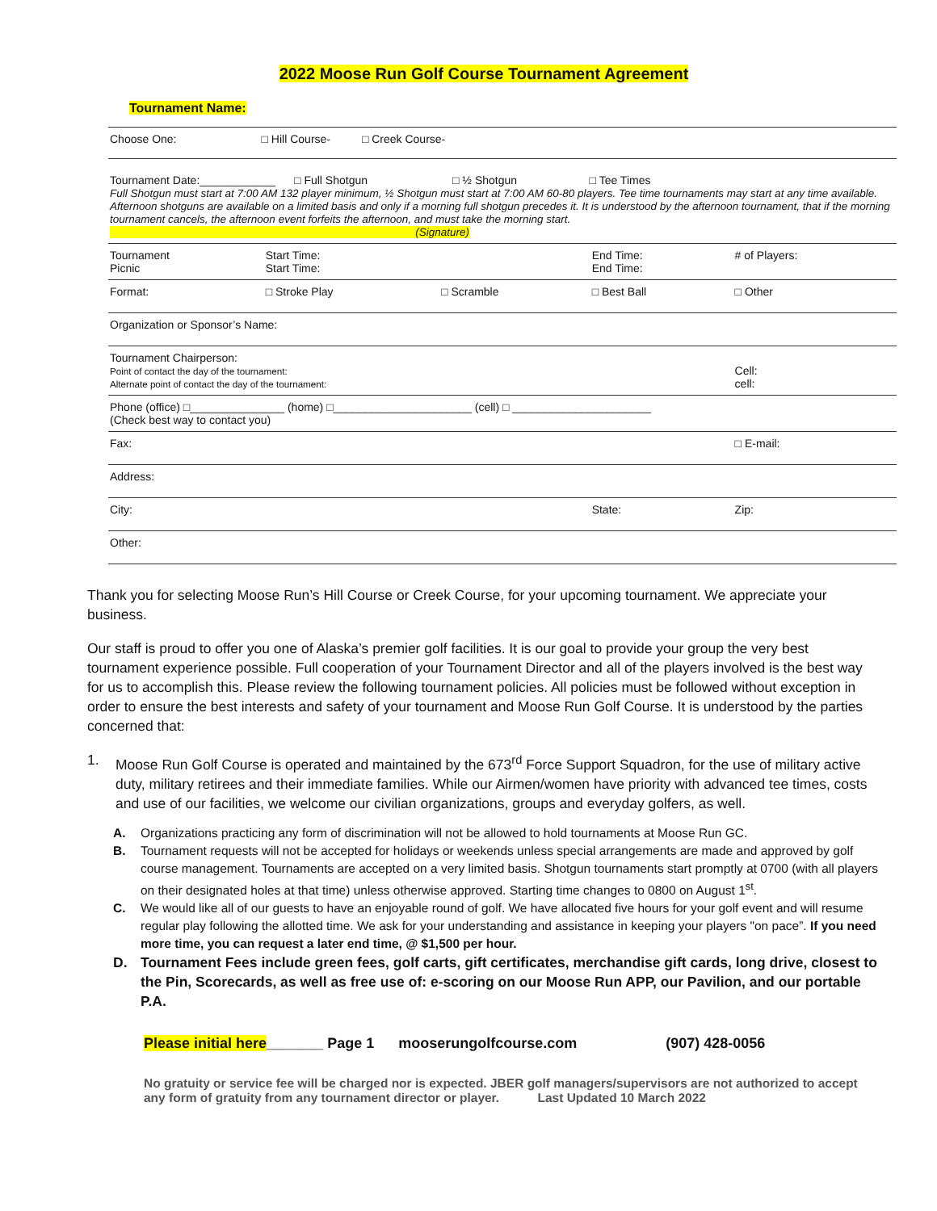2022 Moose Run Golf Course Tournament Agreement
Tournament Name:
| Choose One: □ Hill Course- □ Creek Course- |
| Tournament Date:____________ □ Full Shotgun □ ½ Shotgun □ Tee Times Full Shotgun must start at 7:00 AM 132 player minimum, ½ Shotgun must start at 7:00 AM 60-80 players. Tee time tournaments may start at any time available. Afternoon shotguns are available on a limited basis and only if a morning full shotgun precedes it. It is understood by the afternoon tournament, that if the morning tournament cancels, the afternoon event forfeits the afternoon, and must take the morning start. (Signature) |
| Tournament Picnic | Start Time: Start Time: | | End Time: End Time: | # of Players: | |
| Format: | □ Stroke Play | □ Scramble | □ Best Ball | □ Other | |
| Organization or Sponsor’s Name: | | | | | |
| Tournament Chairperson: Point of contact the day of the tournament: Alternate point of contact the day of the tournament: | | | | Cell: cell: | |
| Phone (office) □_______________ (home) □______________________ (cell) □ ______________________ (Check best way to contact you) | | | | | |
| Fax: | | | | □ E-mail: | |
| Address: | | | | | |
| City: | | | State: | | Zip: |
| Other: | | | | | |
Thank you for selecting Moose Run’s Hill Course or Creek Course, for your upcoming tournament. We appreciate your business.
Our staff is proud to offer you one of Alaska’s premier golf facilities. It is our goal to provide your group the very best tournament experience possible. Full cooperation of your Tournament Director and all of the players involved is the best way for us to accomplish this. Please review the following tournament policies. All policies must be followed without exception in order to ensure the best interests and safety of your tournament and Moose Run Golf Course. It is understood by the parties concerned that:
1. Moose Run Golf Course is operated and maintained by the 673<sup>rd</sup> Force Support Squadron, for the use of military active duty, military retirees and their immediate families. While our Airmen/women have priority with advanced tee times, costs and use of our facilities, we welcome our civilian organizations, groups and everyday golfers, as well.
A. Organizations practicing any form of discrimination will not be allowed to hold tournaments at Moose Run GC.
B. Tournament requests will not be accepted for holidays or weekends unless special arrangements are made and approved by golf course management. Tournaments are accepted on a very limited basis. Shotgun tournaments start promptly at 0700 (with all players on their designated holes at that time) unless otherwise approved. Starting time changes to 0800 on August 1<sup>st</sup>.
C. We would like all of our guests to have an enjoyable round of golf. We have allocated five hours for your golf event and will resume regular play following the allotted time. We ask for your understanding and assistance in keeping your players "on pace”. If you need more time, you can request a later end time, @ $1,500 per hour.
D. Tournament Fees include green fees, golf carts, gift certificates, merchandise gift cards, long drive, closest to the Pin, Scorecards, as well as free use of: e-scoring on our Moose Run APP, our Pavilion, and our portable P.A.
Please initial here_______ Page 1 mooserungolfcourse.com (907) 428-0056
No gratuity or service fee will be charged nor is expected. JBER golf managers/supervisors are not authorized to accept any form of gratuity from any tournament director or player. Last Updated 10 March 2022